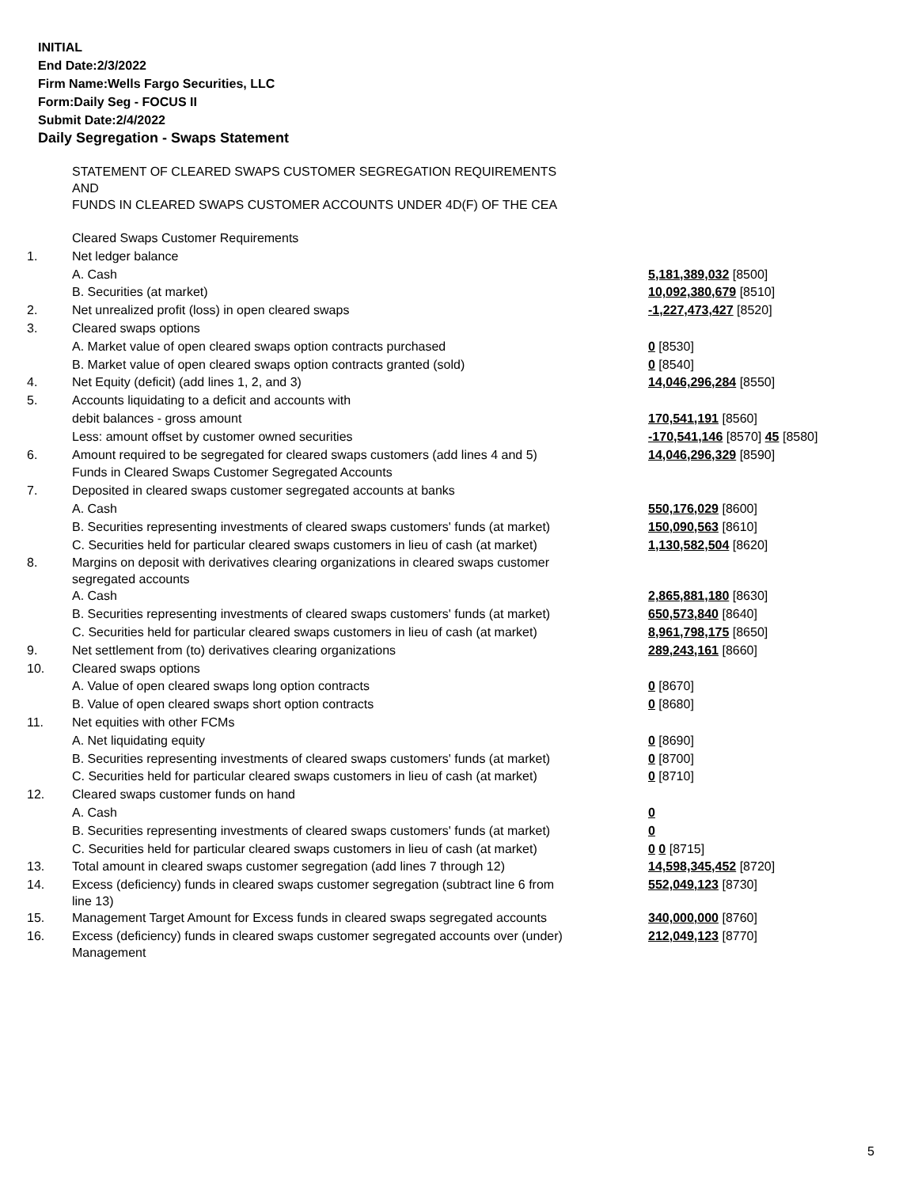INITIAL
End Date:2/3/2022
Firm Name:Wells Fargo Securities, LLC
Form:Daily Seg - FOCUS II
Submit Date:2/4/2022
Daily Segregation - Swaps Statement
| | STATEMENT OF CLEARED SWAPS CUSTOMER SEGREGATION REQUIREMENTS AND FUNDS IN CLEARED SWAPS CUSTOMER ACCOUNTS UNDER 4D(F) OF THE CEA | |
| | Cleared Swaps Customer Requirements | |
| 1. | Net ledger balance | |
| | A. Cash | 5,181,389,032 [8500] |
| | B. Securities (at market) | 10,092,380,679 [8510] |
| 2. | Net unrealized profit (loss) in open cleared swaps | -1,227,473,427 [8520] |
| 3. | Cleared swaps options | |
| | A. Market value of open cleared swaps option contracts purchased | 0 [8530] |
| | B. Market value of open cleared swaps option contracts granted (sold) | 0 [8540] |
| 4. | Net Equity (deficit) (add lines 1, 2, and 3) | 14,046,296,284 [8550] |
| 5. | Accounts liquidating to a deficit and accounts with | |
| | debit balances - gross amount | 170,541,191 [8560] |
| | Less: amount offset by customer owned securities | -170,541,146 [8570] 45 [8580] |
| 6. | Amount required to be segregated for cleared swaps customers (add lines 4 and 5) | 14,046,296,329 [8590] |
| | Funds in Cleared Swaps Customer Segregated Accounts | |
| 7. | Deposited in cleared swaps customer segregated accounts at banks | |
| | A. Cash | 550,176,029 [8600] |
| | B. Securities representing investments of cleared swaps customers' funds (at market) | 150,090,563 [8610] |
| | C. Securities held for particular cleared swaps customers in lieu of cash (at market) | 1,130,582,504 [8620] |
| 8. | Margins on deposit with derivatives clearing organizations in cleared swaps customer segregated accounts | |
| | A. Cash | 2,865,881,180 [8630] |
| | B. Securities representing investments of cleared swaps customers' funds (at market) | 650,573,840 [8640] |
| | C. Securities held for particular cleared swaps customers in lieu of cash (at market) | 8,961,798,175 [8650] |
| 9. | Net settlement from (to) derivatives clearing organizations | 289,243,161 [8660] |
| 10. | Cleared swaps options | |
| | A. Value of open cleared swaps long option contracts | 0 [8670] |
| | B. Value of open cleared swaps short option contracts | 0 [8680] |
| 11. | Net equities with other FCMs | |
| | A. Net liquidating equity | 0 [8690] |
| | B. Securities representing investments of cleared swaps customers' funds (at market) | 0 [8700] |
| | C. Securities held for particular cleared swaps customers in lieu of cash (at market) | 0 [8710] |
| 12. | Cleared swaps customer funds on hand | |
| | A. Cash | 0 |
| | B. Securities representing investments of cleared swaps customers' funds (at market) | 0 |
| | C. Securities held for particular cleared swaps customers in lieu of cash (at market) | 0 0 [8715] |
| 13. | Total amount in cleared swaps customer segregation (add lines 7 through 12) | 14,598,345,452 [8720] |
| 14. | Excess (deficiency) funds in cleared swaps customer segregation (subtract line 6 from line 13) | 552,049,123 [8730] |
| 15. | Management Target Amount for Excess funds in cleared swaps segregated accounts | 340,000,000 [8760] |
| 16. | Excess (deficiency) funds in cleared swaps customer segregated accounts over (under) Management | 212,049,123 [8770] |
5